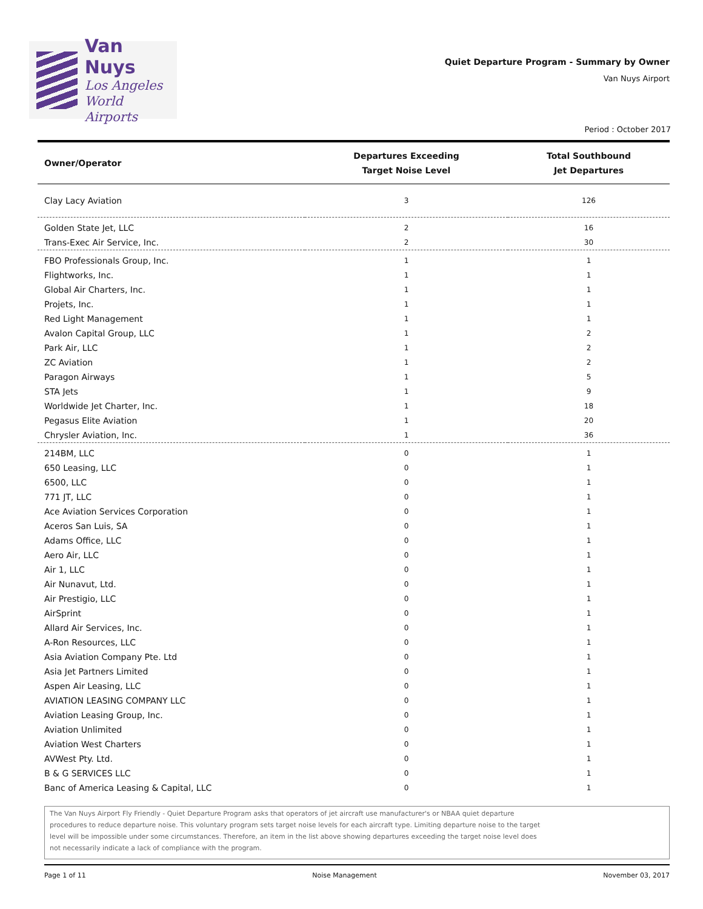Van Nuys
Los Angeles
World Airports
Quiet Departure Program - Summary by Owner
Van Nuys Airport
Period : October 2017
| Owner/Operator | Departures Exceeding Target Noise Level | Total Southbound Jet Departures |
| --- | --- | --- |
| Clay Lacy Aviation | 3 | 126 |
| Golden State Jet, LLC | 2 | 16 |
| Trans-Exec Air Service, Inc. | 2 | 30 |
| FBO Professionals Group, Inc. | 1 | 1 |
| Flightworks, Inc. | 1 | 1 |
| Global Air Charters, Inc. | 1 | 1 |
| Projets, Inc. | 1 | 1 |
| Red Light Management | 1 | 1 |
| Avalon Capital Group, LLC | 1 | 2 |
| Park Air, LLC | 1 | 2 |
| ZC Aviation | 1 | 2 |
| Paragon Airways | 1 | 5 |
| STA Jets | 1 | 9 |
| Worldwide Jet Charter, Inc. | 1 | 18 |
| Pegasus Elite Aviation | 1 | 20 |
| Chrysler Aviation, Inc. | 1 | 36 |
| 214BM, LLC | 0 | 1 |
| 650 Leasing, LLC | 0 | 1 |
| 6500, LLC | 0 | 1 |
| 771 JT, LLC | 0 | 1 |
| Ace Aviation Services Corporation | 0 | 1 |
| Aceros San Luis, SA | 0 | 1 |
| Adams Office, LLC | 0 | 1 |
| Aero Air, LLC | 0 | 1 |
| Air 1, LLC | 0 | 1 |
| Air Nunavut, Ltd. | 0 | 1 |
| Air Prestigio, LLC | 0 | 1 |
| AirSprint | 0 | 1 |
| Allard Air Services, Inc. | 0 | 1 |
| A-Ron Resources, LLC | 0 | 1 |
| Asia Aviation Company Pte. Ltd | 0 | 1 |
| Asia Jet Partners Limited | 0 | 1 |
| Aspen Air Leasing, LLC | 0 | 1 |
| AVIATION LEASING COMPANY LLC | 0 | 1 |
| Aviation Leasing Group, Inc. | 0 | 1 |
| Aviation Unlimited | 0 | 1 |
| Aviation West Charters | 0 | 1 |
| AVWest Pty. Ltd. | 0 | 1 |
| B & G SERVICES LLC | 0 | 1 |
| Banc of America Leasing & Capital, LLC | 0 | 1 |
The Van Nuys Airport Fly Friendly - Quiet Departure Program asks that operators of jet aircraft use manufacturer's or NBAA quiet departure
procedures to reduce departure noise. This voluntary program sets target noise levels for each aircraft type. Limiting departure noise to the target
level will be impossible under some circumstances. Therefore, an item in the list above showing departures exceeding the target noise level does
not necessarily indicate a lack of compliance with the program.
Page 1 of 11 Noise Management November 03, 2017